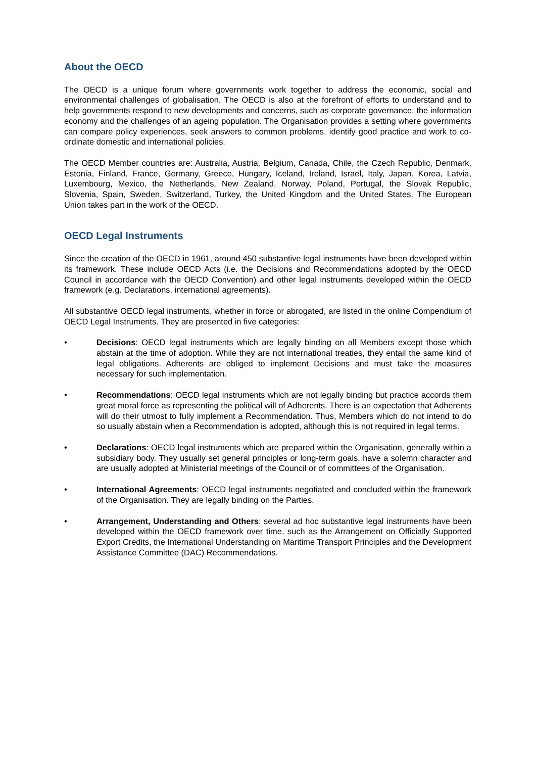About the OECD
The OECD is a unique forum where governments work together to address the economic, social and environmental challenges of globalisation. The OECD is also at the forefront of efforts to understand and to help governments respond to new developments and concerns, such as corporate governance, the information economy and the challenges of an ageing population. The Organisation provides a setting where governments can compare policy experiences, seek answers to common problems, identify good practice and work to co-ordinate domestic and international policies.
The OECD Member countries are: Australia, Austria, Belgium, Canada, Chile, the Czech Republic, Denmark, Estonia, Finland, France, Germany, Greece, Hungary, Iceland, Ireland, Israel, Italy, Japan, Korea, Latvia, Luxembourg, Mexico, the Netherlands, New Zealand, Norway, Poland, Portugal, the Slovak Republic, Slovenia, Spain, Sweden, Switzerland, Turkey, the United Kingdom and the United States. The European Union takes part in the work of the OECD.
OECD Legal Instruments
Since the creation of the OECD in 1961, around 450 substantive legal instruments have been developed within its framework. These include OECD Acts (i.e. the Decisions and Recommendations adopted by the OECD Council in accordance with the OECD Convention) and other legal instruments developed within the OECD framework (e.g. Declarations, international agreements).
All substantive OECD legal instruments, whether in force or abrogated, are listed in the online Compendium of OECD Legal Instruments. They are presented in five categories:
• Decisions: OECD legal instruments which are legally binding on all Members except those which abstain at the time of adoption. While they are not international treaties, they entail the same kind of legal obligations. Adherents are obliged to implement Decisions and must take the measures necessary for such implementation.
• Recommendations: OECD legal instruments which are not legally binding but practice accords them great moral force as representing the political will of Adherents. There is an expectation that Adherents will do their utmost to fully implement a Recommendation. Thus, Members which do not intend to do so usually abstain when a Recommendation is adopted, although this is not required in legal terms.
• Declarations: OECD legal instruments which are prepared within the Organisation, generally within a subsidiary body. They usually set general principles or long-term goals, have a solemn character and are usually adopted at Ministerial meetings of the Council or of committees of the Organisation.
• International Agreements: OECD legal instruments negotiated and concluded within the framework of the Organisation. They are legally binding on the Parties.
• Arrangement, Understanding and Others: several ad hoc substantive legal instruments have been developed within the OECD framework over time, such as the Arrangement on Officially Supported Export Credits, the International Understanding on Maritime Transport Principles and the Development Assistance Committee (DAC) Recommendations.